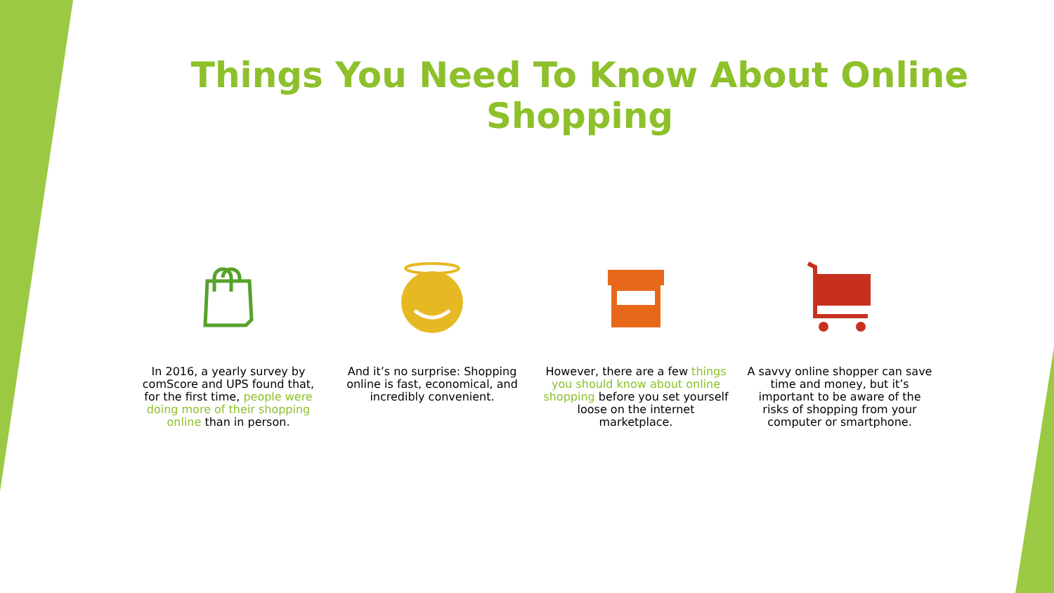Things You Need To Know About Online Shopping
In 2016, a yearly survey by comScore and UPS found that, for the first time, people were doing more of their shopping online than in person.
And it’s no surprise: Shopping online is fast, economical, and incredibly convenient.
However, there are a few things you should know about online shopping before you set yourself loose on the internet marketplace.
A savvy online shopper can save time and money, but it’s important to be aware of the risks of shopping from your computer or smartphone.